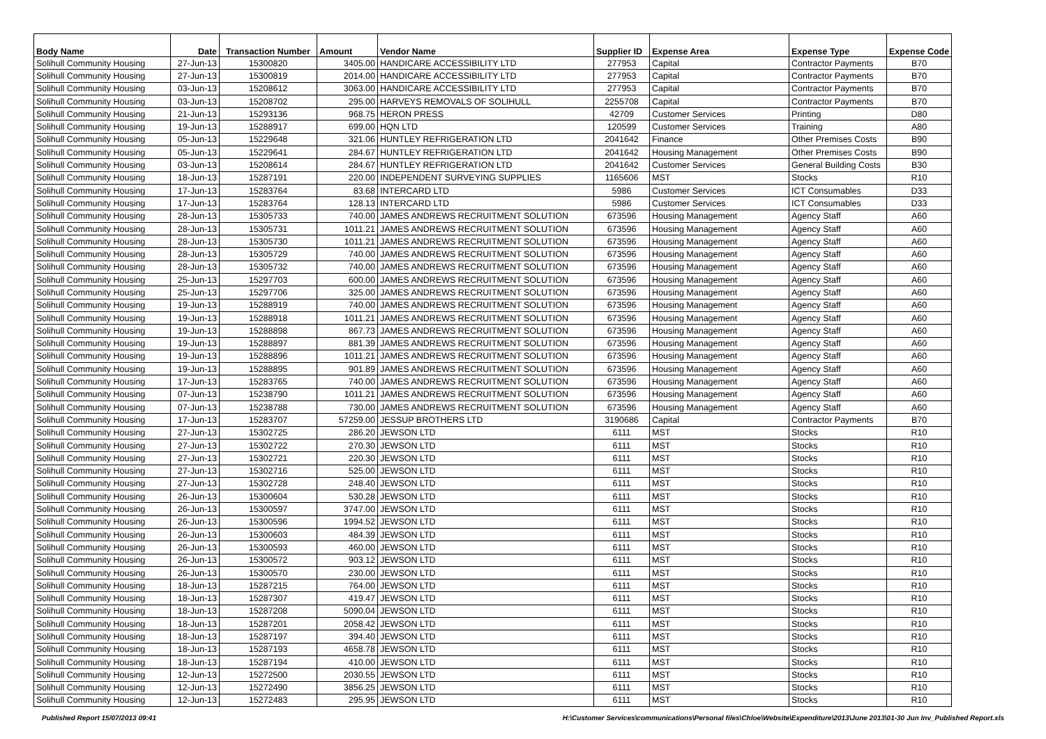| Body Name | Date | Transaction Number | Amount | Vendor Name | Supplier ID | Expense Area | Expense Type | Expense Code |
| --- | --- | --- | --- | --- | --- | --- | --- | --- |
| Solihull Community Housing | 27-Jun-13 | 15300820 | 3405.00 | HANDICARE ACCESSIBILITY LTD | 277953 | Capital | Contractor Payments | B70 |
| Solihull Community Housing | 27-Jun-13 | 15300819 | 2014.00 | HANDICARE ACCESSIBILITY LTD | 277953 | Capital | Contractor Payments | B70 |
| Solihull Community Housing | 03-Jun-13 | 15208612 | 3063.00 | HANDICARE ACCESSIBILITY LTD | 277953 | Capital | Contractor Payments | B70 |
| Solihull Community Housing | 03-Jun-13 | 15208702 | 295.00 | HARVEYS REMOVALS OF SOLIHULL | 2255708 | Capital | Contractor Payments | B70 |
| Solihull Community Housing | 21-Jun-13 | 15293136 | 968.75 | HERON PRESS | 42709 | Customer Services | Printing | D80 |
| Solihull Community Housing | 19-Jun-13 | 15288917 | 699.00 | HQN LTD | 120599 | Customer Services | Training | A80 |
| Solihull Community Housing | 05-Jun-13 | 15229648 | 321.06 | HUNTLEY REFRIGERATION LTD | 2041642 | Finance | Other Premises Costs | B90 |
| Solihull Community Housing | 05-Jun-13 | 15229641 | 284.67 | HUNTLEY REFRIGERATION LTD | 2041642 | Housing Management | Other Premises Costs | B90 |
| Solihull Community Housing | 03-Jun-13 | 15208614 | 284.67 | HUNTLEY REFRIGERATION LTD | 2041642 | Customer Services | General Building Costs | B30 |
| Solihull Community Housing | 18-Jun-13 | 15287191 | 220.00 | INDEPENDENT SURVEYING SUPPLIES | 1165606 | MST | Stocks | R10 |
| Solihull Community Housing | 17-Jun-13 | 15283764 | 83.68 | INTERCARD LTD | 5986 | Customer Services | ICT Consumables | D33 |
| Solihull Community Housing | 17-Jun-13 | 15283764 | 128.13 | INTERCARD LTD | 5986 | Customer Services | ICT Consumables | D33 |
| Solihull Community Housing | 28-Jun-13 | 15305733 | 740.00 | JAMES ANDREWS RECRUITMENT SOLUTION | 673596 | Housing Management | Agency Staff | A60 |
| Solihull Community Housing | 28-Jun-13 | 15305731 | 1011.21 | JAMES ANDREWS RECRUITMENT SOLUTION | 673596 | Housing Management | Agency Staff | A60 |
| Solihull Community Housing | 28-Jun-13 | 15305730 | 1011.21 | JAMES ANDREWS RECRUITMENT SOLUTION | 673596 | Housing Management | Agency Staff | A60 |
| Solihull Community Housing | 28-Jun-13 | 15305729 | 740.00 | JAMES ANDREWS RECRUITMENT SOLUTION | 673596 | Housing Management | Agency Staff | A60 |
| Solihull Community Housing | 28-Jun-13 | 15305732 | 740.00 | JAMES ANDREWS RECRUITMENT SOLUTION | 673596 | Housing Management | Agency Staff | A60 |
| Solihull Community Housing | 25-Jun-13 | 15297703 | 600.00 | JAMES ANDREWS RECRUITMENT SOLUTION | 673596 | Housing Management | Agency Staff | A60 |
| Solihull Community Housing | 25-Jun-13 | 15297706 | 325.00 | JAMES ANDREWS RECRUITMENT SOLUTION | 673596 | Housing Management | Agency Staff | A60 |
| Solihull Community Housing | 19-Jun-13 | 15288919 | 740.00 | JAMES ANDREWS RECRUITMENT SOLUTION | 673596 | Housing Management | Agency Staff | A60 |
| Solihull Community Housing | 19-Jun-13 | 15288918 | 1011.21 | JAMES ANDREWS RECRUITMENT SOLUTION | 673596 | Housing Management | Agency Staff | A60 |
| Solihull Community Housing | 19-Jun-13 | 15288898 | 867.73 | JAMES ANDREWS RECRUITMENT SOLUTION | 673596 | Housing Management | Agency Staff | A60 |
| Solihull Community Housing | 19-Jun-13 | 15288897 | 881.39 | JAMES ANDREWS RECRUITMENT SOLUTION | 673596 | Housing Management | Agency Staff | A60 |
| Solihull Community Housing | 19-Jun-13 | 15288896 | 1011.21 | JAMES ANDREWS RECRUITMENT SOLUTION | 673596 | Housing Management | Agency Staff | A60 |
| Solihull Community Housing | 19-Jun-13 | 15288895 | 901.89 | JAMES ANDREWS RECRUITMENT SOLUTION | 673596 | Housing Management | Agency Staff | A60 |
| Solihull Community Housing | 17-Jun-13 | 15283765 | 740.00 | JAMES ANDREWS RECRUITMENT SOLUTION | 673596 | Housing Management | Agency Staff | A60 |
| Solihull Community Housing | 07-Jun-13 | 15238790 | 1011.21 | JAMES ANDREWS RECRUITMENT SOLUTION | 673596 | Housing Management | Agency Staff | A60 |
| Solihull Community Housing | 07-Jun-13 | 15238788 | 730.00 | JAMES ANDREWS RECRUITMENT SOLUTION | 673596 | Housing Management | Agency Staff | A60 |
| Solihull Community Housing | 17-Jun-13 | 15283707 | 57259.00 | JESSUP BROTHERS LTD | 3190686 | Capital | Contractor Payments | B70 |
| Solihull Community Housing | 27-Jun-13 | 15302725 | 286.20 | JEWSON LTD | 6111 | MST | Stocks | R10 |
| Solihull Community Housing | 27-Jun-13 | 15302722 | 270.30 | JEWSON LTD | 6111 | MST | Stocks | R10 |
| Solihull Community Housing | 27-Jun-13 | 15302721 | 220.30 | JEWSON LTD | 6111 | MST | Stocks | R10 |
| Solihull Community Housing | 27-Jun-13 | 15302716 | 525.00 | JEWSON LTD | 6111 | MST | Stocks | R10 |
| Solihull Community Housing | 27-Jun-13 | 15302728 | 248.40 | JEWSON LTD | 6111 | MST | Stocks | R10 |
| Solihull Community Housing | 26-Jun-13 | 15300604 | 530.28 | JEWSON LTD | 6111 | MST | Stocks | R10 |
| Solihull Community Housing | 26-Jun-13 | 15300597 | 3747.00 | JEWSON LTD | 6111 | MST | Stocks | R10 |
| Solihull Community Housing | 26-Jun-13 | 15300596 | 1994.52 | JEWSON LTD | 6111 | MST | Stocks | R10 |
| Solihull Community Housing | 26-Jun-13 | 15300603 | 484.39 | JEWSON LTD | 6111 | MST | Stocks | R10 |
| Solihull Community Housing | 26-Jun-13 | 15300593 | 460.00 | JEWSON LTD | 6111 | MST | Stocks | R10 |
| Solihull Community Housing | 26-Jun-13 | 15300572 | 903.12 | JEWSON LTD | 6111 | MST | Stocks | R10 |
| Solihull Community Housing | 26-Jun-13 | 15300570 | 230.00 | JEWSON LTD | 6111 | MST | Stocks | R10 |
| Solihull Community Housing | 18-Jun-13 | 15287215 | 764.00 | JEWSON LTD | 6111 | MST | Stocks | R10 |
| Solihull Community Housing | 18-Jun-13 | 15287307 | 419.47 | JEWSON LTD | 6111 | MST | Stocks | R10 |
| Solihull Community Housing | 18-Jun-13 | 15287208 | 5090.04 | JEWSON LTD | 6111 | MST | Stocks | R10 |
| Solihull Community Housing | 18-Jun-13 | 15287201 | 2058.42 | JEWSON LTD | 6111 | MST | Stocks | R10 |
| Solihull Community Housing | 18-Jun-13 | 15287197 | 394.40 | JEWSON LTD | 6111 | MST | Stocks | R10 |
| Solihull Community Housing | 18-Jun-13 | 15287193 | 4658.78 | JEWSON LTD | 6111 | MST | Stocks | R10 |
| Solihull Community Housing | 18-Jun-13 | 15287194 | 410.00 | JEWSON LTD | 6111 | MST | Stocks | R10 |
| Solihull Community Housing | 12-Jun-13 | 15272500 | 2030.55 | JEWSON LTD | 6111 | MST | Stocks | R10 |
| Solihull Community Housing | 12-Jun-13 | 15272490 | 3856.25 | JEWSON LTD | 6111 | MST | Stocks | R10 |
| Solihull Community Housing | 12-Jun-13 | 15272483 | 295.95 | JEWSON LTD | 6111 | MST | Stocks | R10 |
Published Report 15/07/2013 09:41 H:\Customer Services\communications\Personal files\Chloe\Website\Expenditure\2013\June 2013\01-30 Jun Inv_Published Report.xls